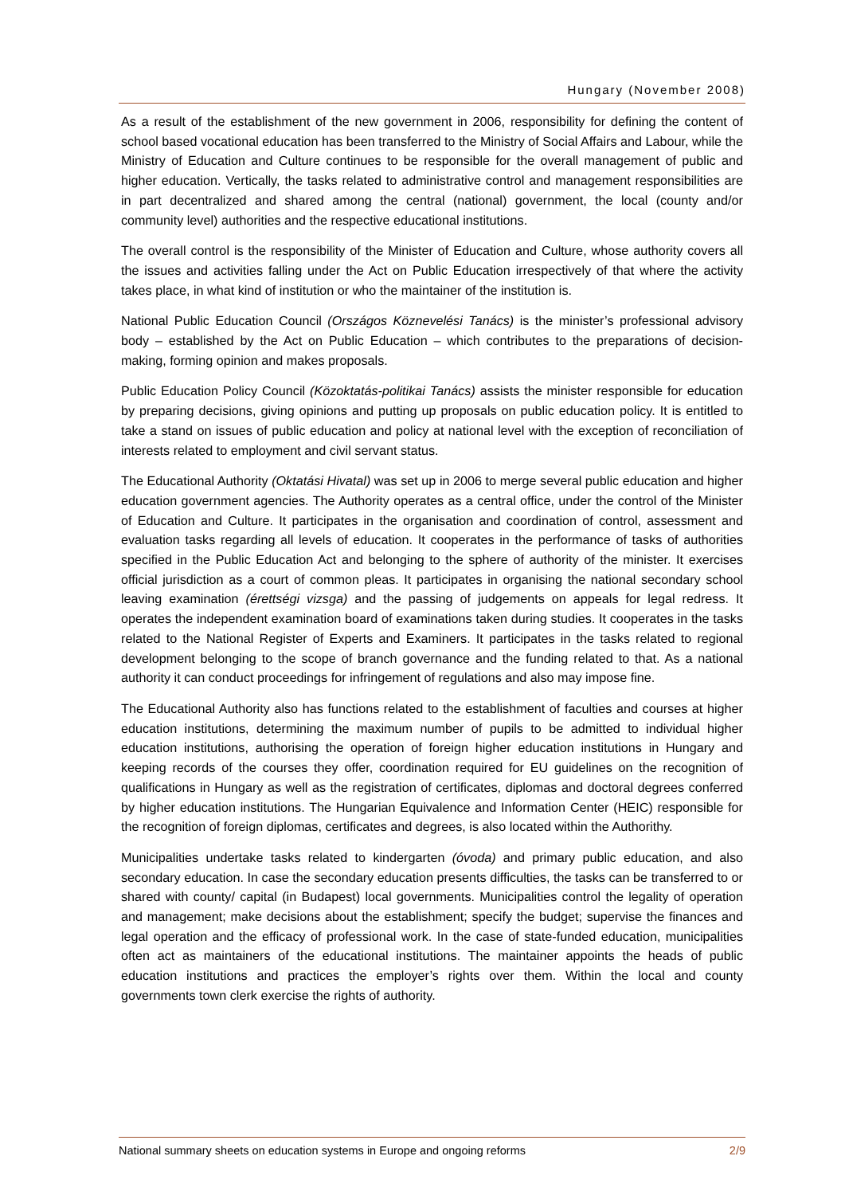Hungary (November 2008)
As a result of the establishment of the new government in 2006, responsibility for defining the content of school based vocational education has been transferred to the Ministry of Social Affairs and Labour, while the Ministry of Education and Culture continues to be responsible for the overall management of public and higher education. Vertically, the tasks related to administrative control and management responsibilities are in part decentralized and shared among the central (national) government, the local (county and/or community level) authorities and the respective educational institutions.
The overall control is the responsibility of the Minister of Education and Culture, whose authority covers all the issues and activities falling under the Act on Public Education irrespectively of that where the activity takes place, in what kind of institution or who the maintainer of the institution is.
National Public Education Council (Országos Köznevelési Tanács) is the minister’s professional advisory body – established by the Act on Public Education – which contributes to the preparations of decision-making, forming opinion and makes proposals.
Public Education Policy Council (Közoktatás-politikai Tanács) assists the minister responsible for education by preparing decisions, giving opinions and putting up proposals on public education policy. It is entitled to take a stand on issues of public education and policy at national level with the exception of reconciliation of interests related to employment and civil servant status.
The Educational Authority (Oktatási Hivatal) was set up in 2006 to merge several public education and higher education government agencies. The Authority operates as a central office, under the control of the Minister of Education and Culture. It participates in the organisation and coordination of control, assessment and evaluation tasks regarding all levels of education. It cooperates in the performance of tasks of authorities specified in the Public Education Act and belonging to the sphere of authority of the minister. It exercises official jurisdiction as a court of common pleas. It participates in organising the national secondary school leaving examination (érettségi vizsga) and the passing of judgements on appeals for legal redress. It operates the independent examination board of examinations taken during studies. It cooperates in the tasks related to the National Register of Experts and Examiners. It participates in the tasks related to regional development belonging to the scope of branch governance and the funding related to that. As a national authority it can conduct proceedings for infringement of regulations and also may impose fine.
The Educational Authority also has functions related to the establishment of faculties and courses at higher education institutions, determining the maximum number of pupils to be admitted to individual higher education institutions, authorising the operation of foreign higher education institutions in Hungary and keeping records of the courses they offer, coordination required for EU guidelines on the recognition of qualifications in Hungary as well as the registration of certificates, diplomas and doctoral degrees conferred by higher education institutions. The Hungarian Equivalence and Information Center (HEIC) responsible for the recognition of foreign diplomas, certificates and degrees, is also located within the Authorithy.
Municipalities undertake tasks related to kindergarten (óvoda) and primary public education, and also secondary education. In case the secondary education presents difficulties, the tasks can be transferred to or shared with county/ capital (in Budapest) local governments. Municipalities control the legality of operation and management; make decisions about the establishment; specify the budget; supervise the finances and legal operation and the efficacy of professional work. In the case of state-funded education, municipalities often act as maintainers of the educational institutions. The maintainer appoints the heads of public education institutions and practices the employer’s rights over them. Within the local and county governments town clerk exercise the rights of authority.
National summary sheets on education systems in Europe and ongoing reforms 2/9